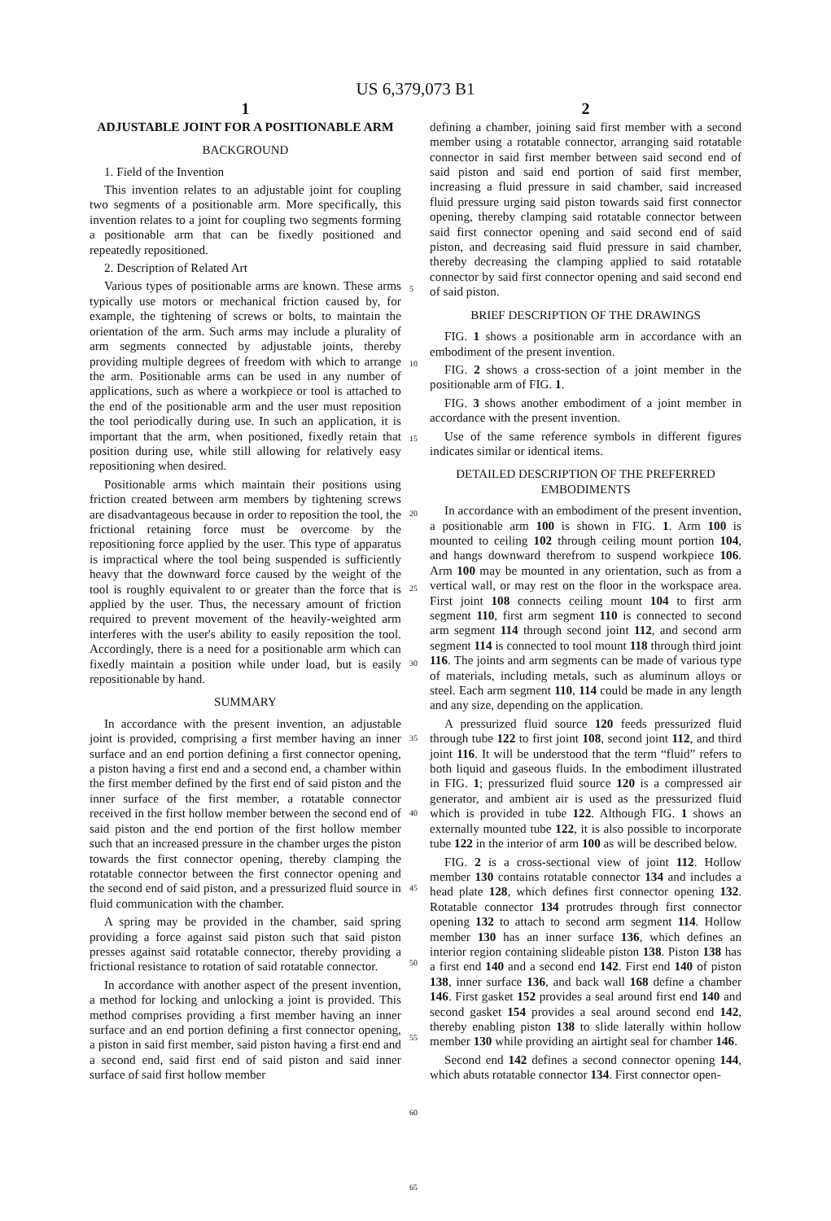US 6,379,073 B1
1
ADJUSTABLE JOINT FOR A POSITIONABLE ARM
BACKGROUND
1. Field of the Invention
This invention relates to an adjustable joint for coupling two segments of a positionable arm. More specifically, this invention relates to a joint for coupling two segments forming a positionable arm that can be fixedly positioned and repeatedly repositioned.
2. Description of Related Art
Various types of positionable arms are known. These arms typically use motors or mechanical friction caused by, for example, the tightening of screws or bolts, to maintain the orientation of the arm. Such arms may include a plurality of arm segments connected by adjustable joints, thereby providing multiple degrees of freedom with which to arrange the arm. Positionable arms can be used in any number of applications, such as where a workpiece or tool is attached to the end of the positionable arm and the user must reposition the tool periodically during use. In such an application, it is important that the arm, when positioned, fixedly retain that position during use, while still allowing for relatively easy repositioning when desired.
Positionable arms which maintain their positions using friction created between arm members by tightening screws are disadvantageous because in order to reposition the tool, the frictional retaining force must be overcome by the repositioning force applied by the user. This type of apparatus is impractical where the tool being suspended is sufficiently heavy that the downward force caused by the weight of the tool is roughly equivalent to or greater than the force that is applied by the user. Thus, the necessary amount of friction required to prevent movement of the heavily-weighted arm interferes with the user's ability to easily reposition the tool. Accordingly, there is a need for a positionable arm which can fixedly maintain a position while under load, but is easily repositionable by hand.
SUMMARY
In accordance with the present invention, an adjustable joint is provided, comprising a first member having an inner surface and an end portion defining a first connector opening, a piston having a first end and a second end, a chamber within the first member defined by the first end of said piston and the inner surface of the first member, a rotatable connector received in the first hollow member between the second end of said piston and the end portion of the first hollow member such that an increased pressure in the chamber urges the piston towards the first connector opening, thereby clamping the rotatable connector between the first connector opening and the second end of said piston, and a pressurized fluid source in fluid communication with the chamber.
A spring may be provided in the chamber, said spring providing a force against said piston such that said piston presses against said rotatable connector, thereby providing a frictional resistance to rotation of said rotatable connector.
In accordance with another aspect of the present invention, a method for locking and unlocking a joint is provided. This method comprises providing a first member having an inner surface and an end portion defining a first connector opening, a piston in said first member, said piston having a first end and a second end, said first end of said piston and said inner surface of said first hollow member
5
10
15
20
25
30
35
40
45
50
55
60
65
2
defining a chamber, joining said first member with a second member using a rotatable connector, arranging said rotatable connector in said first member between said second end of said piston and said end portion of said first member, increasing a fluid pressure in said chamber, said increased fluid pressure urging said piston towards said first connector opening, thereby clamping said rotatable connector between said first connector opening and said second end of said piston, and decreasing said fluid pressure in said chamber, thereby decreasing the clamping applied to said rotatable connector by said first connector opening and said second end of said piston.
BRIEF DESCRIPTION OF THE DRAWINGS
FIG. 1 shows a positionable arm in accordance with an embodiment of the present invention.
FIG. 2 shows a cross-section of a joint member in the positionable arm of FIG. 1.
FIG. 3 shows another embodiment of a joint member in accordance with the present invention.
Use of the same reference symbols in different figures indicates similar or identical items.
DETAILED DESCRIPTION OF THE PREFERRED EMBODIMENTS
In accordance with an embodiment of the present invention, a positionable arm 100 is shown in FIG. 1. Arm 100 is mounted to ceiling 102 through ceiling mount portion 104, and hangs downward therefrom to suspend workpiece 106. Arm 100 may be mounted in any orientation, such as from a vertical wall, or may rest on the floor in the workspace area. First joint 108 connects ceiling mount 104 to first arm segment 110, first arm segment 110 is connected to second arm segment 114 through second joint 112, and second arm segment 114 is connected to tool mount 118 through third joint 116. The joints and arm segments can be made of various type of materials, including metals, such as aluminum alloys or steel. Each arm segment 110, 114 could be made in any length and any size, depending on the application.
A pressurized fluid source 120 feeds pressurized fluid through tube 122 to first joint 108, second joint 112, and third joint 116. It will be understood that the term “fluid” refers to both liquid and gaseous fluids. In the embodiment illustrated in FIG. 1; pressurized fluid source 120 is a compressed air generator, and ambient air is used as the pressurized fluid which is provided in tube 122. Although FIG. 1 shows an externally mounted tube 122, it is also possible to incorporate tube 122 in the interior of arm 100 as will be described below.
FIG. 2 is a cross-sectional view of joint 112. Hollow member 130 contains rotatable connector 134 and includes a head plate 128, which defines first connector opening 132. Rotatable connector 134 protrudes through first connector opening 132 to attach to second arm segment 114. Hollow member 130 has an inner surface 136, which defines an interior region containing slideable piston 138. Piston 138 has a first end 140 and a second end 142. First end 140 of piston 138, inner surface 136, and back wall 168 define a chamber 146. First gasket 152 provides a seal around first end 140 and second gasket 154 provides a seal around second end 142, thereby enabling piston 138 to slide laterally within hollow member 130 while providing an airtight seal for chamber 146.
Second end 142 defines a second connector opening 144, which abuts rotatable connector 134. First connector open-